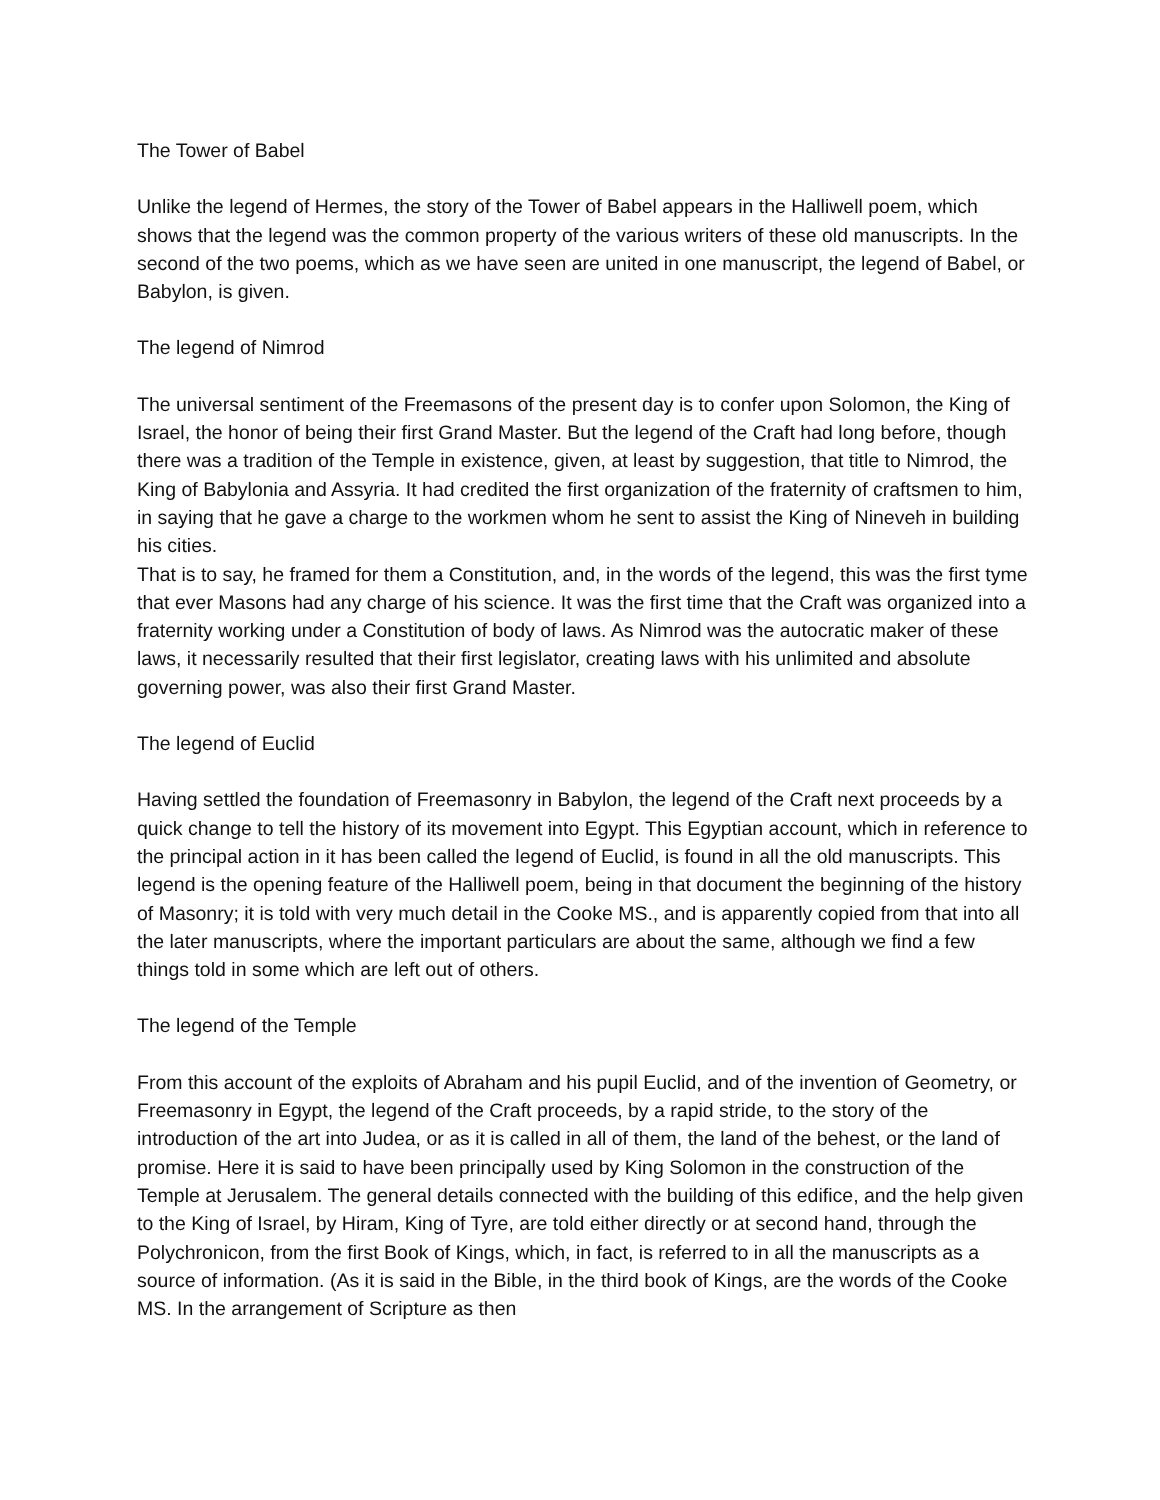The Tower of Babel
Unlike the legend of Hermes, the story of the Tower of Babel appears in the Halliwell poem, which shows that the legend was the common property of the various writers of these old manuscripts. In the second of the two poems, which as we have seen are united in one manuscript, the legend of Babel, or Babylon, is given.
The legend of Nimrod
The universal sentiment of the Freemasons of the present day is to confer upon Solomon, the King of Israel, the honor of being their first Grand Master. But the legend of the Craft had long before, though there was a tradition of the Temple in existence, given, at least by suggestion, that title to Nimrod, the King of Babylonia and Assyria. It had credited the first organization of the fraternity of craftsmen to him, in saying that he gave a charge to the workmen whom he sent to assist the King of Nineveh in building his cities.
That is to say, he framed for them a Constitution, and, in the words of the legend, this was the first tyme that ever Masons had any charge of his science. It was the first time that the Craft was organized into a fraternity working under a Constitution of body of laws. As Nimrod was the autocratic maker of these laws, it necessarily resulted that their first legislator, creating laws with his unlimited and absolute governing power, was also their first Grand Master.
The legend of Euclid
Having settled the foundation of Freemasonry in Babylon, the legend of the Craft next proceeds by a quick change to tell the history of its movement into Egypt. This Egyptian account, which in reference to the principal action in it has been called the legend of Euclid, is found in all the old manuscripts. This legend is the opening feature of the Halliwell poem, being in that document the beginning of the history of Masonry; it is told with very much detail in the Cooke MS., and is apparently copied from that into all the later manuscripts, where the important particulars are about the same, although we find a few things told in some which are left out of others.
The legend of the Temple
From this account of the exploits of Abraham and his pupil Euclid, and of the invention of Geometry, or Freemasonry in Egypt, the legend of the Craft proceeds, by a rapid stride, to the story of the introduction of the art into Judea, or as it is called in all of them, the land of the behest, or the land of promise. Here it is said to have been principally used by King Solomon in the construction of the Temple at Jerusalem. The general details connected with the building of this edifice, and the help given to the King of Israel, by Hiram, King of Tyre, are told either directly or at second hand, through the Polychronicon, from the first Book of Kings, which, in fact, is referred to in all the manuscripts as a source of information. (As it is said in the Bible, in the third book of Kings, are the words of the Cooke MS. In the arrangement of Scripture as then